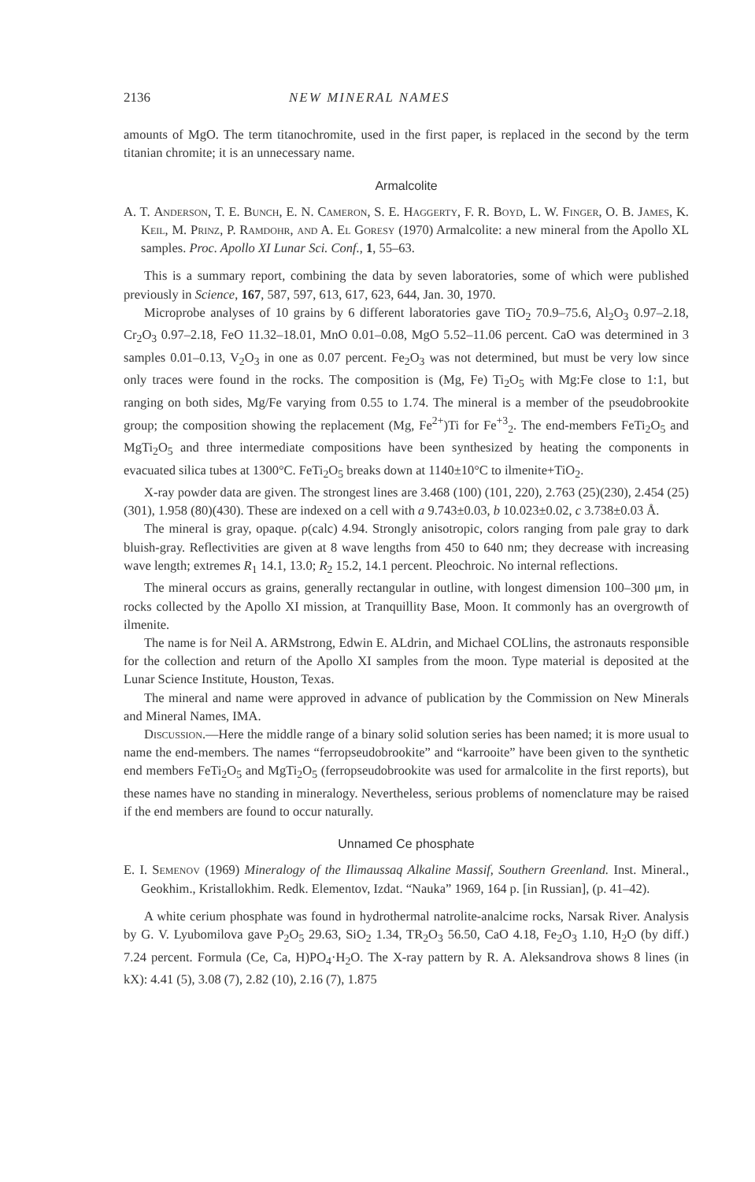2136 NEW MINERAL NAMES
amounts of MgO. The term titanochromite, used in the first paper, is replaced in the second by the term titanian chromite; it is an unnecessary name.
Armalcolite
A. T. Anderson, T. E. Bunch, E. N. Cameron, S. E. Haggerty, F. R. Boyd, L. W. Finger, O. B. James, K. Keil, M. Prinz, P. Ramdohr, and A. El Goresy (1970) Armalcolite: a new mineral from the Apollo XL samples. Proc. Apollo XI Lunar Sci. Conf., 1, 55–63.
This is a summary report, combining the data by seven laboratories, some of which were published previously in Science, 167, 587, 597, 613, 617, 623, 644, Jan. 30, 1970.
Microprobe analyses of 10 grains by 6 different laboratories gave TiO<sub>2</sub> 70.9–75.6, Al<sub>2</sub>O<sub>3</sub> 0.97–2.18, Cr<sub>2</sub>O<sub>3</sub> 0.97–2.18, FeO 11.32–18.01, MnO 0.01–0.08, MgO 5.52–11.06 percent. CaO was determined in 3 samples 0.01–0.13, V<sub>2</sub>O<sub>3</sub> in one as 0.07 percent. Fe<sub>2</sub>O<sub>3</sub> was not determined, but must be very low since only traces were found in the rocks. The composition is (Mg, Fe) Ti<sub>2</sub>O<sub>5</sub> with Mg:Fe close to 1:1, but ranging on both sides, Mg/Fe varying from 0.55 to 1.74. The mineral is a member of the pseudobrookite group; the composition showing the replacement (Mg, Fe<sup>2+</sup>)Ti for Fe<sup>+3</sup><sub>2</sub>. The end-members FeTi<sub>2</sub>O<sub>5</sub> and MgTi<sub>2</sub>O<sub>5</sub> and three intermediate compositions have been synthesized by heating the components in evacuated silica tubes at 1300°C. FeTi<sub>2</sub>O<sub>5</sub> breaks down at 1140±10°C to ilmenite+TiO<sub>2</sub>.
X-ray powder data are given. The strongest lines are 3.468 (100) (101, 220), 2.763 (25)(230), 2.454 (25)(301), 1.958 (80)(430). These are indexed on a cell with a 9.743±0.03, b 10.023±0.02, c 3.738±0.03 Å.
The mineral is gray, opaque. ρ(calc) 4.94. Strongly anisotropic, colors ranging from pale gray to dark bluish-gray. Reflectivities are given at 8 wave lengths from 450 to 640 nm; they decrease with increasing wave length; extremes R<sub>1</sub> 14.1, 13.0; R<sub>2</sub> 15.2, 14.1 percent. Pleochroic. No internal reflections.
The mineral occurs as grains, generally rectangular in outline, with longest dimension 100–300 μm, in rocks collected by the Apollo XI mission, at Tranquillity Base, Moon. It commonly has an overgrowth of ilmenite.
The name is for Neil A. ARMstrong, Edwin E. ALdrin, and Michael COLlins, the astronauts responsible for the collection and return of the Apollo XI samples from the moon. Type material is deposited at the Lunar Science Institute, Houston, Texas.
The mineral and name were approved in advance of publication by the Commission on New Minerals and Mineral Names, IMA.
Discussion.—Here the middle range of a binary solid solution series has been named; it is more usual to name the end-members. The names “ferropseudobrookite” and “karrooite” have been given to the synthetic end members FeTi<sub>2</sub>O<sub>5</sub> and MgTi<sub>2</sub>O<sub>5</sub> (ferropseudobrookite was used for armalcolite in the first reports), but these names have no standing in mineralogy. Nevertheless, serious problems of nomenclature may be raised if the end members are found to occur naturally.
Unnamed Ce phosphate
E. I. Semenov (1969) Mineralogy of the Ilimaussaq Alkaline Massif, Southern Greenland. Inst. Mineral., Geokhim., Kristallokhim. Redk. Elementov, Izdat. “Nauka” 1969, 164 p. [in Russian], (p. 41–42).
A white cerium phosphate was found in hydrothermal natrolite-analcime rocks, Narsak River. Analysis by G. V. Lyubomilova gave P<sub>2</sub>O<sub>5</sub> 29.63, SiO<sub>2</sub> 1.34, TR<sub>2</sub>O<sub>3</sub> 56.50, CaO 4.18, Fe<sub>2</sub>O<sub>3</sub> 1.10, H<sub>2</sub>O (by diff.) 7.24 percent. Formula (Ce, Ca, H)PO<sub>4</sub>·H<sub>2</sub>O. The X-ray pattern by R. A. Aleksandrova shows 8 lines (in kX): 4.41 (5), 3.08 (7), 2.82 (10), 2.16 (7), 1.875